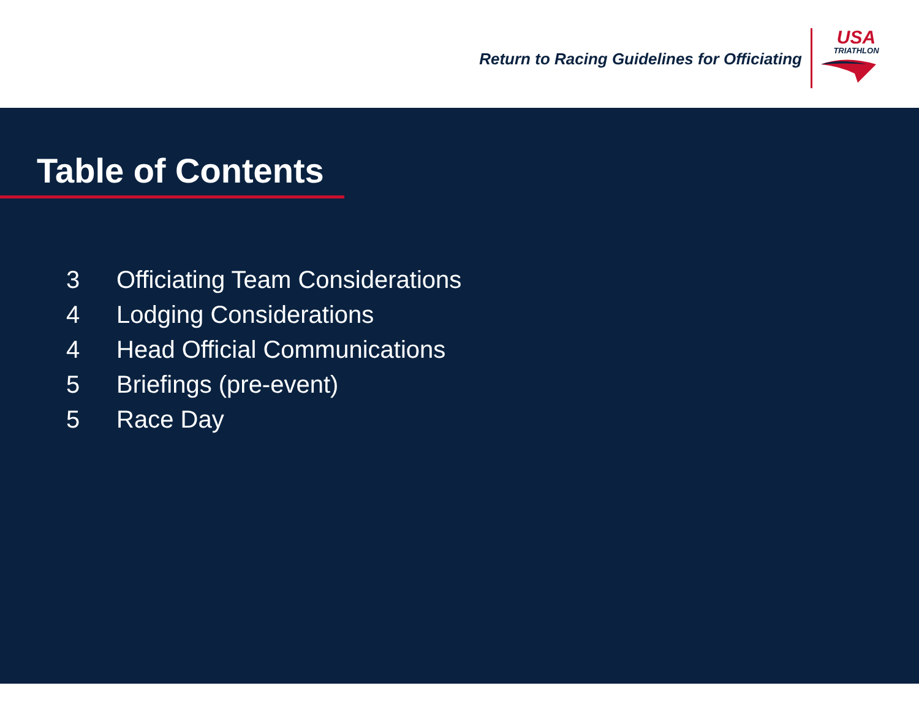Return to Racing Guidelines for Officiating
USA
TRIATHLON
Table of Contents
3 Officiating Team Considerations
4 Lodging Considerations
4 Head Official Communications
5 Briefings (pre-event)
5 Race Day